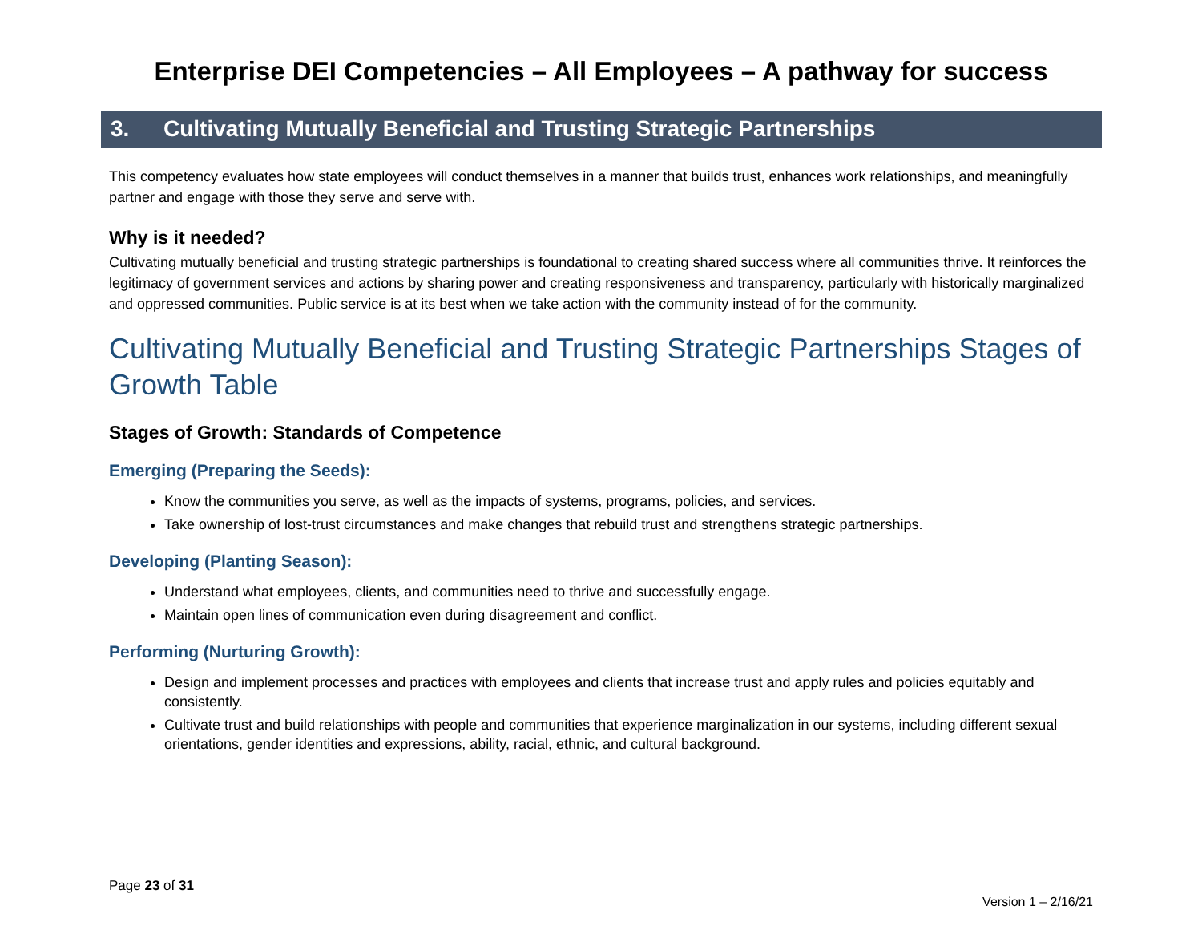Enterprise DEI Competencies – All Employees – A pathway for success
3. Cultivating Mutually Beneficial and Trusting Strategic Partnerships
This competency evaluates how state employees will conduct themselves in a manner that builds trust, enhances work relationships, and meaningfully partner and engage with those they serve and serve with.
Why is it needed?
Cultivating mutually beneficial and trusting strategic partnerships is foundational to creating shared success where all communities thrive. It reinforces the legitimacy of government services and actions by sharing power and creating responsiveness and transparency, particularly with historically marginalized and oppressed communities. Public service is at its best when we take action with the community instead of for the community.
Cultivating Mutually Beneficial and Trusting Strategic Partnerships Stages of Growth Table
Stages of Growth: Standards of Competence
Emerging (Preparing the Seeds):
Know the communities you serve, as well as the impacts of systems, programs, policies, and services.
Take ownership of lost-trust circumstances and make changes that rebuild trust and strengthens strategic partnerships.
Developing (Planting Season):
Understand what employees, clients, and communities need to thrive and successfully engage.
Maintain open lines of communication even during disagreement and conflict.
Performing (Nurturing Growth):
Design and implement processes and practices with employees and clients that increase trust and apply rules and policies equitably and consistently.
Cultivate trust and build relationships with people and communities that experience marginalization in our systems, including different sexual orientations, gender identities and expressions, ability, racial, ethnic, and cultural background.
Page 23 of 31
Version 1 – 2/16/21